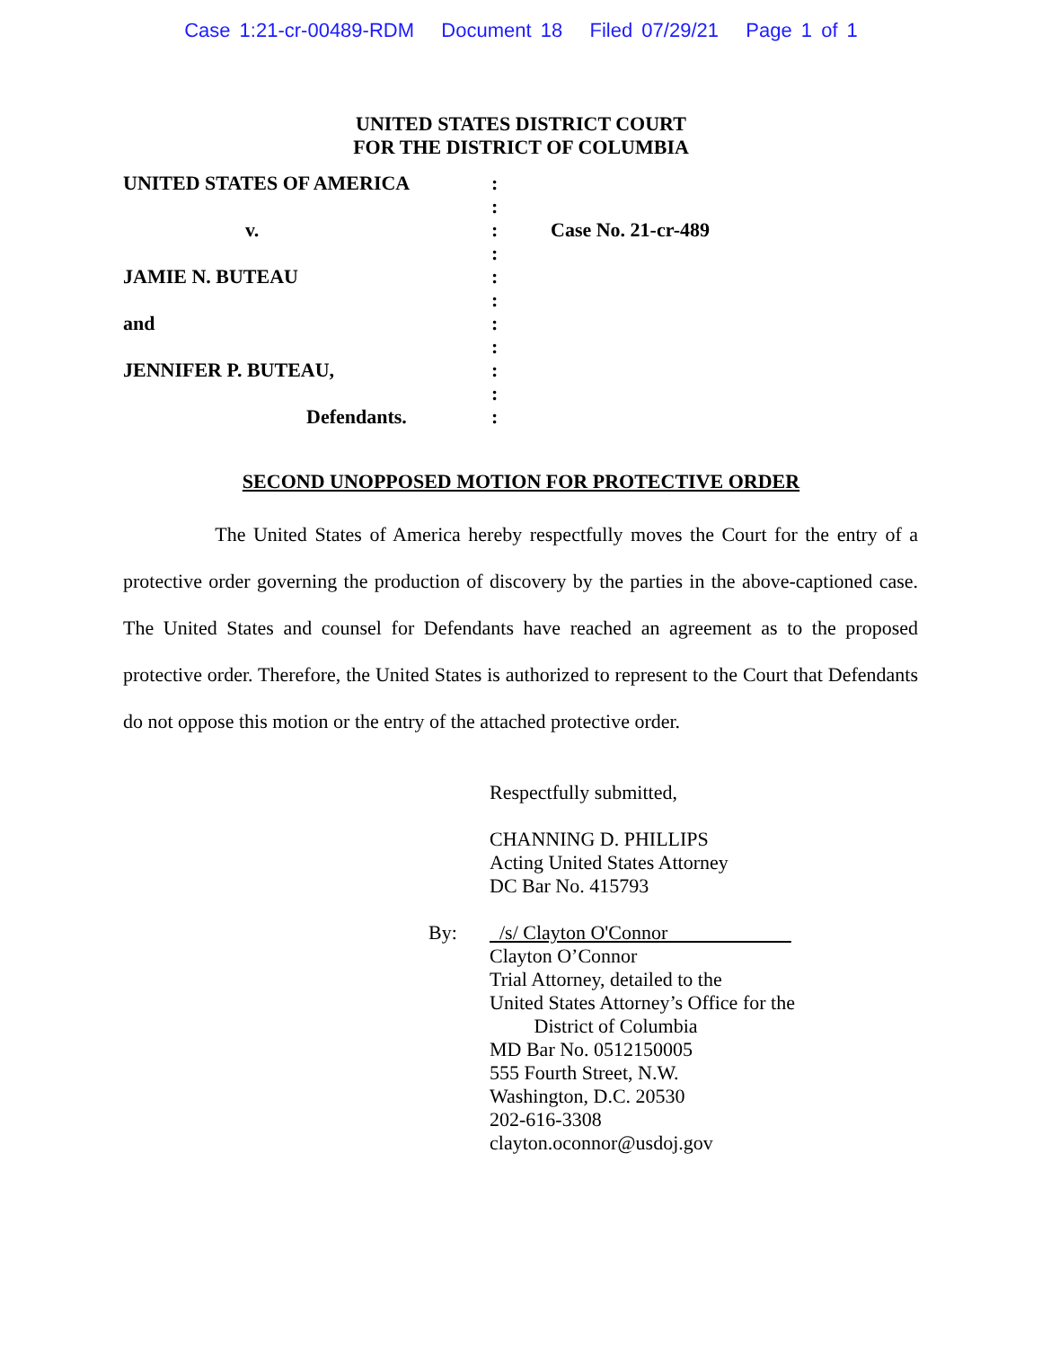Case 1:21-cr-00489-RDM Document 18 Filed 07/29/21 Page 1 of 1
UNITED STATES DISTRICT COURT
FOR THE DISTRICT OF COLUMBIA
UNITED STATES OF AMERICA
:
:
v. : Case No. 21-cr-489
:
JAMIE N. BUTEAU :
:
and :
:
JENNIFER P. BUTEAU, :
:
Defendants. :
SECOND UNOPPOSED MOTION FOR PROTECTIVE ORDER
The United States of America hereby respectfully moves the Court for the entry of a protective order governing the production of discovery by the parties in the above-captioned case. The United States and counsel for Defendants have reached an agreement as to the proposed protective order. Therefore, the United States is authorized to represent to the Court that Defendants do not oppose this motion or the entry of the attached protective order.
Respectfully submitted,
CHANNING D. PHILLIPS
Acting United States Attorney
DC Bar No. 415793
By: /s/ Clayton O'Connor
Clayton O’Connor
Trial Attorney, detailed to the
United States Attorney’s Office for the
District of Columbia
MD Bar No. 0512150005
555 Fourth Street, N.W.
Washington, D.C. 20530
202-616-3308
clayton.oconnor@usdoj.gov